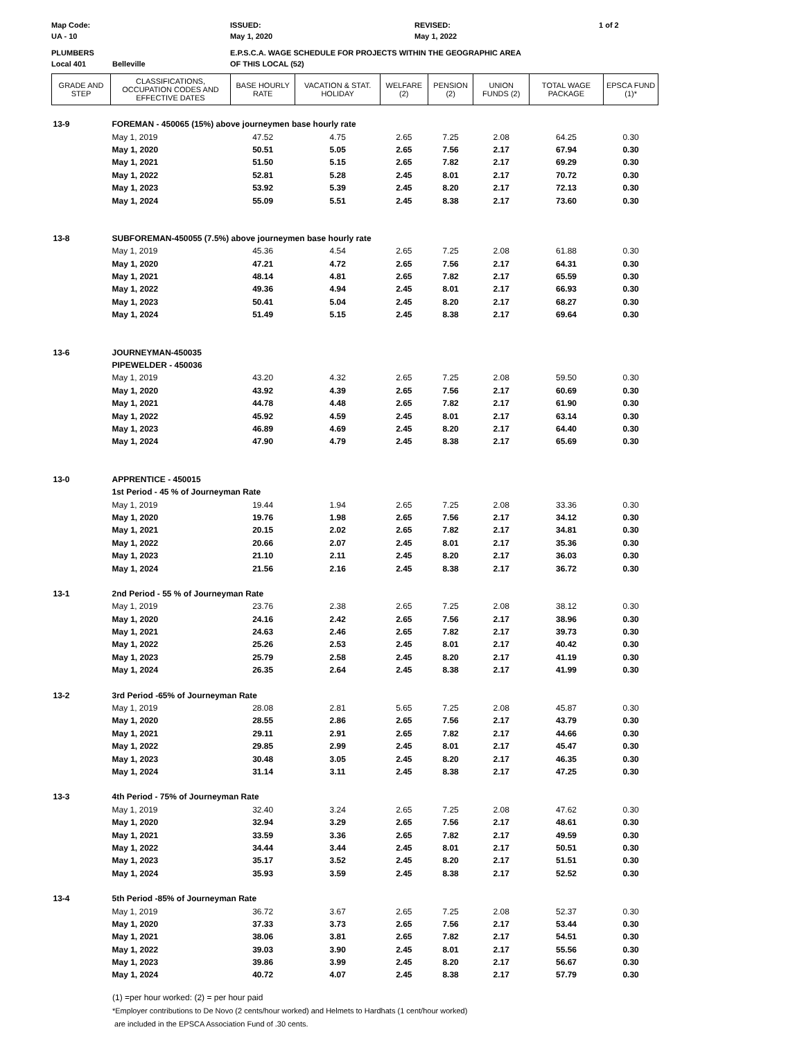Map Code:
UA - 10
ISSUED:
May 1, 2020
REVISED:
May 1, 2022
1 of 2
PLUMBERS
Local 401
Belleville
E.P.S.C.A. WAGE SCHEDULE FOR PROJECTS WITHIN THE GEOGRAPHIC AREA
OF THIS LOCAL (52)
| GRADE AND STEP | CLASSIFICATIONS, OCCUPATION CODES AND EFFECTIVE DATES | BASE HOURLY RATE | VACATION & STAT. HOLIDAY | WELFARE (2) | PENSION (2) | UNION FUNDS (2) | TOTAL WAGE PACKAGE | EPSCA FUND (1)* |
| --- | --- | --- | --- | --- | --- | --- | --- | --- |
| 13-9 | FOREMAN - 450065 (15%) above journeymen base hourly rate | | | | | | | |
| | May 1, 2019 | 47.52 | 4.75 | 2.65 | 7.25 | 2.08 | 64.25 | 0.30 |
| | May 1, 2020 | 50.51 | 5.05 | 2.65 | 7.56 | 2.17 | 67.94 | 0.30 |
| | May 1, 2021 | 51.50 | 5.15 | 2.65 | 7.82 | 2.17 | 69.29 | 0.30 |
| | May 1, 2022 | 52.81 | 5.28 | 2.45 | 8.01 | 2.17 | 70.72 | 0.30 |
| | May 1, 2023 | 53.92 | 5.39 | 2.45 | 8.20 | 2.17 | 72.13 | 0.30 |
| | May 1, 2024 | 55.09 | 5.51 | 2.45 | 8.38 | 2.17 | 73.60 | 0.30 |
| 13-8 | SUBFOREMAN-450055 (7.5%) above journeymen base hourly rate | | | | | | | |
| | May 1, 2019 | 45.36 | 4.54 | 2.65 | 7.25 | 2.08 | 61.88 | 0.30 |
| | May 1, 2020 | 47.21 | 4.72 | 2.65 | 7.56 | 2.17 | 64.31 | 0.30 |
| | May 1, 2021 | 48.14 | 4.81 | 2.65 | 7.82 | 2.17 | 65.59 | 0.30 |
| | May 1, 2022 | 49.36 | 4.94 | 2.45 | 8.01 | 2.17 | 66.93 | 0.30 |
| | May 1, 2023 | 50.41 | 5.04 | 2.45 | 8.20 | 2.17 | 68.27 | 0.30 |
| | May 1, 2024 | 51.49 | 5.15 | 2.45 | 8.38 | 2.17 | 69.64 | 0.30 |
| 13-6 | JOURNEYMAN-450035 | | | | | | | |
| | PIPEWELDER - 450036 | | | | | | | |
| | May 1, 2019 | 43.20 | 4.32 | 2.65 | 7.25 | 2.08 | 59.50 | 0.30 |
| | May 1, 2020 | 43.92 | 4.39 | 2.65 | 7.56 | 2.17 | 60.69 | 0.30 |
| | May 1, 2021 | 44.78 | 4.48 | 2.65 | 7.82 | 2.17 | 61.90 | 0.30 |
| | May 1, 2022 | 45.92 | 4.59 | 2.45 | 8.01 | 2.17 | 63.14 | 0.30 |
| | May 1, 2023 | 46.89 | 4.69 | 2.45 | 8.20 | 2.17 | 64.40 | 0.30 |
| | May 1, 2024 | 47.90 | 4.79 | 2.45 | 8.38 | 2.17 | 65.69 | 0.30 |
| 13-0 | APPRENTICE - 450015 | | | | | | | |
| | 1st Period - 45 % of Journeyman Rate | | | | | | | |
| | May 1, 2019 | 19.44 | 1.94 | 2.65 | 7.25 | 2.08 | 33.36 | 0.30 |
| | May 1, 2020 | 19.76 | 1.98 | 2.65 | 7.56 | 2.17 | 34.12 | 0.30 |
| | May 1, 2021 | 20.15 | 2.02 | 2.65 | 7.82 | 2.17 | 34.81 | 0.30 |
| | May 1, 2022 | 20.66 | 2.07 | 2.45 | 8.01 | 2.17 | 35.36 | 0.30 |
| | May 1, 2023 | 21.10 | 2.11 | 2.45 | 8.20 | 2.17 | 36.03 | 0.30 |
| | May 1, 2024 | 21.56 | 2.16 | 2.45 | 8.38 | 2.17 | 36.72 | 0.30 |
| 13-1 | 2nd Period - 55 % of Journeyman Rate | | | | | | | |
| | May 1, 2019 | 23.76 | 2.38 | 2.65 | 7.25 | 2.08 | 38.12 | 0.30 |
| | May 1, 2020 | 24.16 | 2.42 | 2.65 | 7.56 | 2.17 | 38.96 | 0.30 |
| | May 1, 2021 | 24.63 | 2.46 | 2.65 | 7.82 | 2.17 | 39.73 | 0.30 |
| | May 1, 2022 | 25.26 | 2.53 | 2.45 | 8.01 | 2.17 | 40.42 | 0.30 |
| | May 1, 2023 | 25.79 | 2.58 | 2.45 | 8.20 | 2.17 | 41.19 | 0.30 |
| | May 1, 2024 | 26.35 | 2.64 | 2.45 | 8.38 | 2.17 | 41.99 | 0.30 |
| 13-2 | 3rd Period -65% of Journeyman Rate | | | | | | | |
| | May 1, 2019 | 28.08 | 2.81 | 5.65 | 7.25 | 2.08 | 45.87 | 0.30 |
| | May 1, 2020 | 28.55 | 2.86 | 2.65 | 7.56 | 2.17 | 43.79 | 0.30 |
| | May 1, 2021 | 29.11 | 2.91 | 2.65 | 7.82 | 2.17 | 44.66 | 0.30 |
| | May 1, 2022 | 29.85 | 2.99 | 2.45 | 8.01 | 2.17 | 45.47 | 0.30 |
| | May 1, 2023 | 30.48 | 3.05 | 2.45 | 8.20 | 2.17 | 46.35 | 0.30 |
| | May 1, 2024 | 31.14 | 3.11 | 2.45 | 8.38 | 2.17 | 47.25 | 0.30 |
| 13-3 | 4th Period - 75% of Journeyman Rate | | | | | | | |
| | May 1, 2019 | 32.40 | 3.24 | 2.65 | 7.25 | 2.08 | 47.62 | 0.30 |
| | May 1, 2020 | 32.94 | 3.29 | 2.65 | 7.56 | 2.17 | 48.61 | 0.30 |
| | May 1, 2021 | 33.59 | 3.36 | 2.65 | 7.82 | 2.17 | 49.59 | 0.30 |
| | May 1, 2022 | 34.44 | 3.44 | 2.45 | 8.01 | 2.17 | 50.51 | 0.30 |
| | May 1, 2023 | 35.17 | 3.52 | 2.45 | 8.20 | 2.17 | 51.51 | 0.30 |
| | May 1, 2024 | 35.93 | 3.59 | 2.45 | 8.38 | 2.17 | 52.52 | 0.30 |
| 13-4 | 5th Period -85% of Journeyman Rate | | | | | | | |
| | May 1, 2019 | 36.72 | 3.67 | 2.65 | 7.25 | 2.08 | 52.37 | 0.30 |
| | May 1, 2020 | 37.33 | 3.73 | 2.65 | 7.56 | 2.17 | 53.44 | 0.30 |
| | May 1, 2021 | 38.06 | 3.81 | 2.65 | 7.82 | 2.17 | 54.51 | 0.30 |
| | May 1, 2022 | 39.03 | 3.90 | 2.45 | 8.01 | 2.17 | 55.56 | 0.30 |
| | May 1, 2023 | 39.86 | 3.99 | 2.45 | 8.20 | 2.17 | 56.67 | 0.30 |
| | May 1, 2024 | 40.72 | 4.07 | 2.45 | 8.38 | 2.17 | 57.79 | 0.30 |
(1) =per hour worked: (2) = per hour paid
*Employer contributions to De Novo (2 cents/hour worked) and Helmets to Hardhats (1 cent/hour worked)
are included in the EPSCA Association Fund of .30 cents.